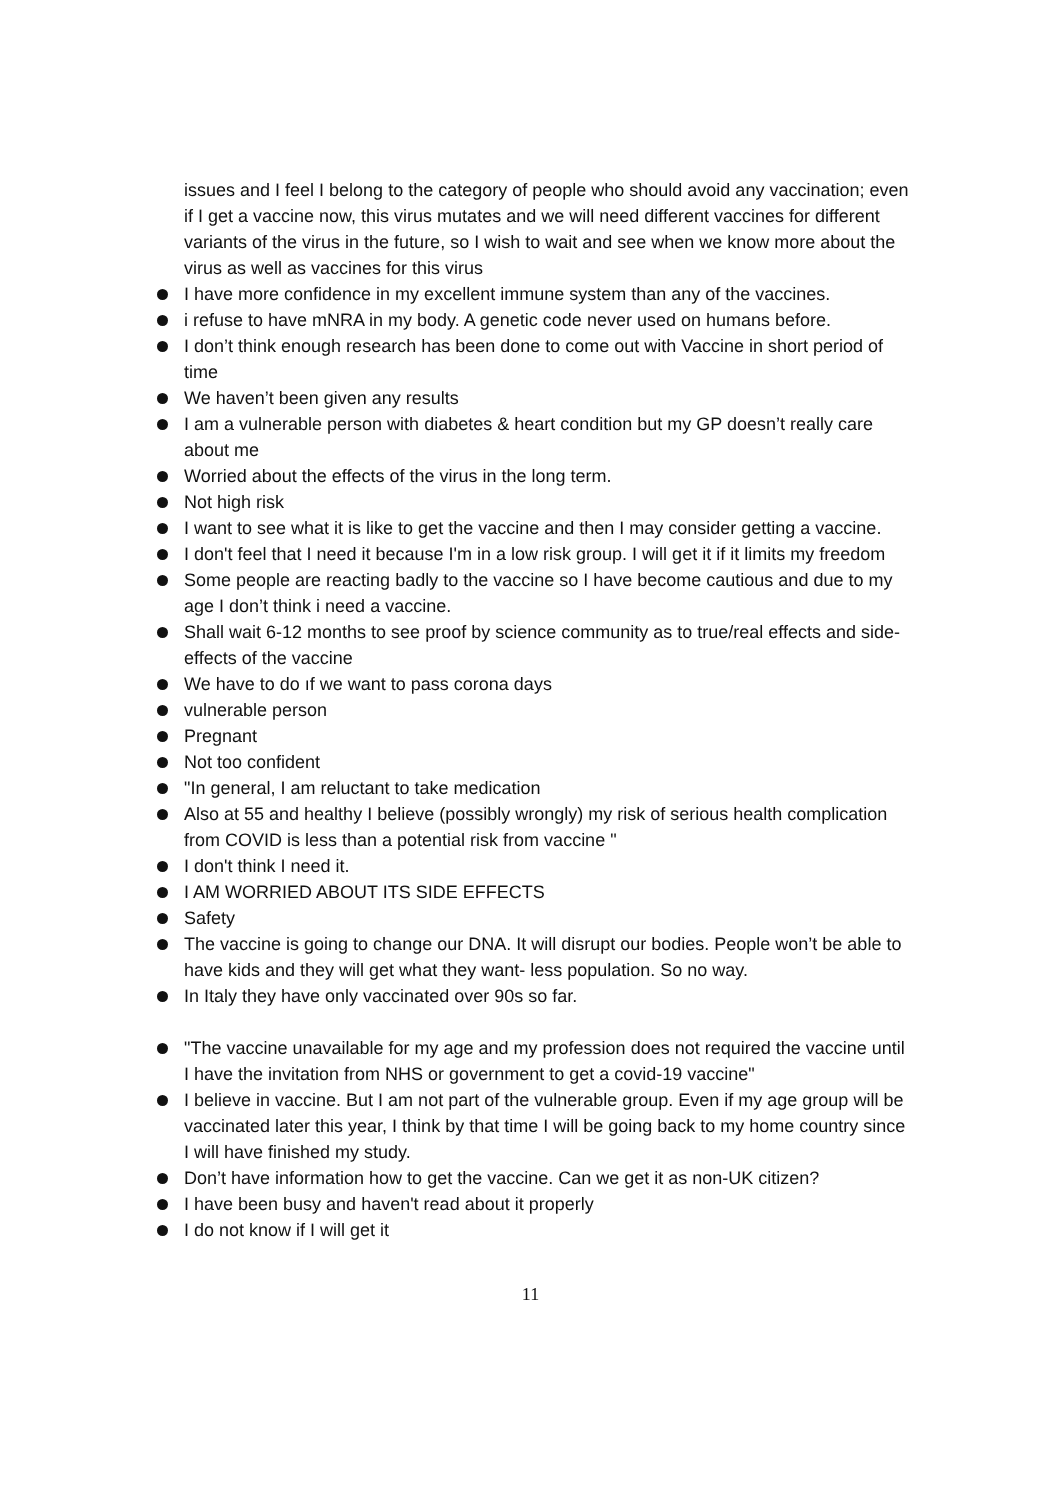issues and I feel I belong to the category of people who should avoid any vaccination; even if I get a vaccine now, this virus mutates and we will need different vaccines for different variants of the virus in the future, so I wish to wait and see when we know more about the virus as well as vaccines for this virus
I have more confidence in my excellent immune system than any of the vaccines.
i refuse to have mNRA in my body. A genetic code never used on humans before.
I don’t think enough research has been done to come out with Vaccine in short period of time
We haven’t been given any results
I am a vulnerable person with diabetes & heart condition but my GP doesn’t really care about me
Worried about the effects of the virus in the long term.
Not high risk
I want to see what it is like to get the vaccine and then I may consider getting a vaccine.
I don't feel that I need it because I'm in a low risk group. I will get it if it limits my freedom
Some people are reacting badly to the vaccine so I have become cautious and due to my age I don’t think i need a vaccine.
Shall wait 6-12 months to see proof by science community as to true/real effects and side-effects of the vaccine
We have to do ıf we want to pass corona days
vulnerable person
Pregnant
Not too confident
"In general, I am reluctant to take medication
Also at 55 and healthy I believe (possibly wrongly) my risk of serious health complication from COVID is less than a potential risk from vaccine "
I don't think I need it.
I AM WORRIED ABOUT ITS SIDE EFFECTS
Safety
The vaccine is going to change our DNA. It will disrupt our bodies. People won’t be able to have kids and they will get what they want- less population. So no way.
In Italy they have only vaccinated over 90s so far.
"The vaccine unavailable for my age and my profession does not required the vaccine until I have the invitation from NHS or government to get a covid-19 vaccine"
I believe in vaccine. But I am not part of the vulnerable group. Even if my age group will be vaccinated later this year, I think by that time I will be going back to my home country since I will have finished my study.
Don’t have information how to get the vaccine. Can we get it as non-UK citizen?
I have been busy and haven't read about it properly
I do not know if I will get it
11